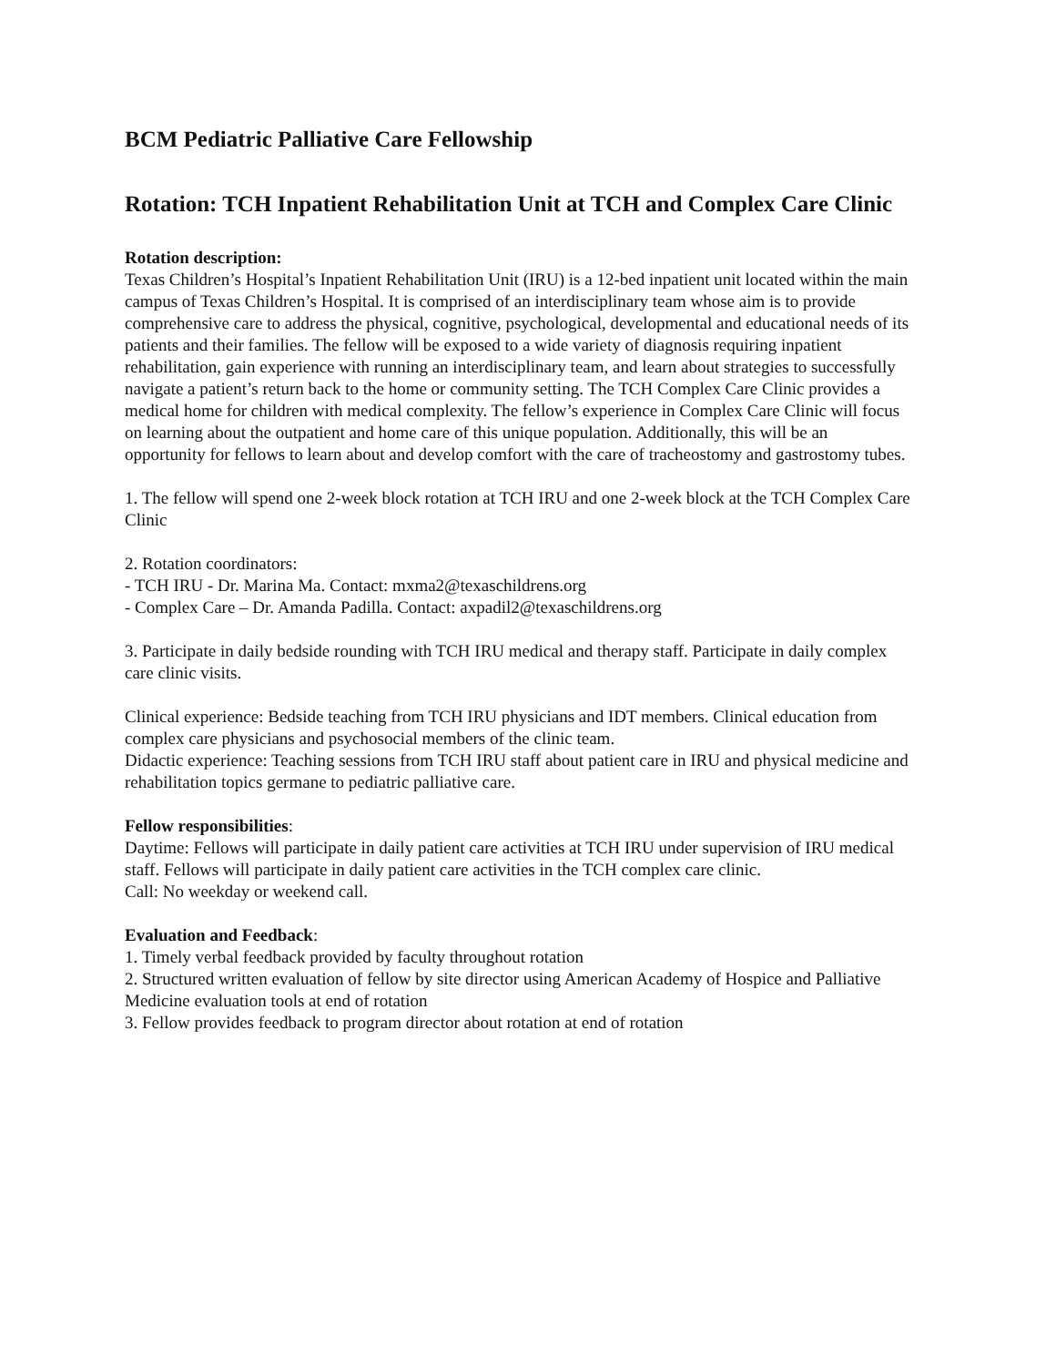BCM Pediatric Palliative Care Fellowship
Rotation: TCH Inpatient Rehabilitation Unit at TCH and Complex Care Clinic
Rotation description:
Texas Children’s Hospital’s Inpatient Rehabilitation Unit (IRU) is a 12-bed inpatient unit located within the main campus of Texas Children’s Hospital. It is comprised of an interdisciplinary team whose aim is to provide comprehensive care to address the physical, cognitive, psychological, developmental and educational needs of its patients and their families. The fellow will be exposed to a wide variety of diagnosis requiring inpatient rehabilitation, gain experience with running an interdisciplinary team, and learn about strategies to successfully navigate a patient’s return back to the home or community setting. The TCH Complex Care Clinic provides a medical home for children with medical complexity. The fellow’s experience in Complex Care Clinic will focus on learning about the outpatient and home care of this unique population. Additionally, this will be an opportunity for fellows to learn about and develop comfort with the care of tracheostomy and gastrostomy tubes.
1. The fellow will spend one 2-week block rotation at TCH IRU and one 2-week block at the TCH Complex Care Clinic
2. Rotation coordinators:
- TCH IRU - Dr. Marina Ma. Contact: mxma2@texaschildrens.org
- Complex Care – Dr. Amanda Padilla. Contact: axpadil2@texaschildrens.org
3. Participate in daily bedside rounding with TCH IRU medical and therapy staff. Participate in daily complex care clinic visits.
Clinical experience: Bedside teaching from TCH IRU physicians and IDT members. Clinical education from complex care physicians and psychosocial members of the clinic team.
Didactic experience: Teaching sessions from TCH IRU staff about patient care in IRU and physical medicine and rehabilitation topics germane to pediatric palliative care.
Fellow responsibilities:
Daytime: Fellows will participate in daily patient care activities at TCH IRU under supervision of IRU medical staff. Fellows will participate in daily patient care activities in the TCH complex care clinic.
Call: No weekday or weekend call.
Evaluation and Feedback:
1. Timely verbal feedback provided by faculty throughout rotation
2. Structured written evaluation of fellow by site director using American Academy of Hospice and Palliative Medicine evaluation tools at end of rotation
3. Fellow provides feedback to program director about rotation at end of rotation